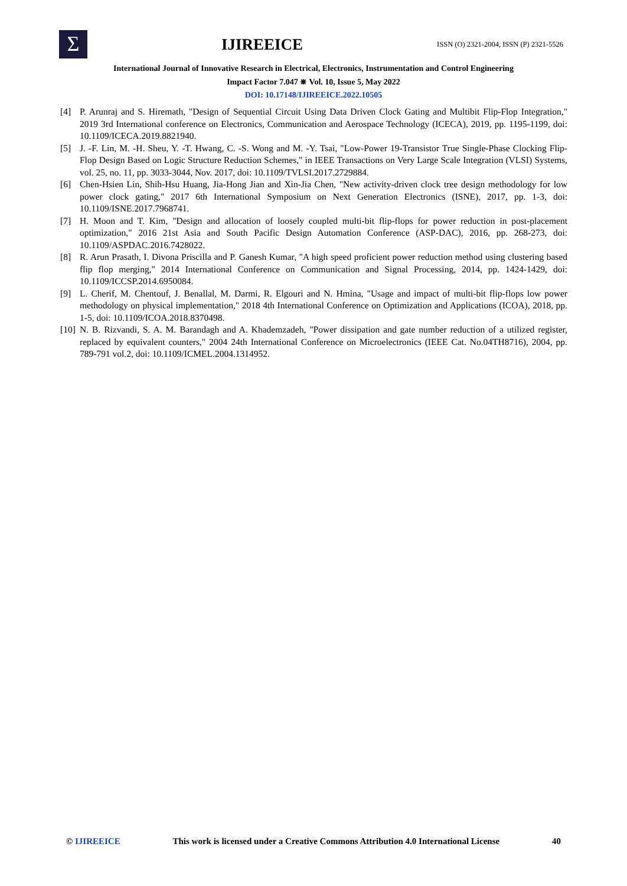Σ
IJIREEICE
ISSN (O) 2321-2004, ISSN (P) 2321-5526
International Journal of Innovative Research in Electrical, Electronics, Instrumentation and Control Engineering
Impact Factor 7.047 ⋇ Vol. 10, Issue 5, May 2022
DOI: 10.17148/IJIREEICE.2022.10505
[4] P. Arunraj and S. Hiremath, "Design of Sequential Circuit Using Data Driven Clock Gating and Multibit Flip-Flop Integration," 2019 3rd International conference on Electronics, Communication and Aerospace Technology (ICECA), 2019, pp. 1195-1199, doi: 10.1109/ICECA.2019.8821940.
[5] J. -F. Lin, M. -H. Sheu, Y. -T. Hwang, C. -S. Wong and M. -Y. Tsai, "Low-Power 19-Transistor True Single-Phase Clocking Flip-Flop Design Based on Logic Structure Reduction Schemes," in IEEE Transactions on Very Large Scale Integration (VLSI) Systems, vol. 25, no. 11, pp. 3033-3044, Nov. 2017, doi: 10.1109/TVLSI.2017.2729884.
[6] Chen-Hsien Lin, Shih-Hsu Huang, Jia-Hong Jian and Xin-Jia Chen, "New activity-driven clock tree design methodology for low power clock gating," 2017 6th International Symposium on Next Generation Electronics (ISNE), 2017, pp. 1-3, doi: 10.1109/ISNE.2017.7968741.
[7] H. Moon and T. Kim, "Design and allocation of loosely coupled multi-bit flip-flops for power reduction in post-placement optimization," 2016 21st Asia and South Pacific Design Automation Conference (ASP-DAC), 2016, pp. 268-273, doi: 10.1109/ASPDAC.2016.7428022.
[8] R. Arun Prasath, I. Divona Priscilla and P. Ganesh Kumar, "A high speed proficient power reduction method using clustering based flip flop merging," 2014 International Conference on Communication and Signal Processing, 2014, pp. 1424-1429, doi: 10.1109/ICCSP.2014.6950084.
[9] L. Cherif, M. Chentouf, J. Benallal, M. Darmi, R. Elgouri and N. Hmina, "Usage and impact of multi-bit flip-flops low power methodology on physical implementation," 2018 4th International Conference on Optimization and Applications (ICOA), 2018, pp. 1-5, doi: 10.1109/ICOA.2018.8370498.
[10] N. B. Rizvandi, S. A. M. Barandagh and A. Khademzadeh, "Power dissipation and gate number reduction of a utilized register, replaced by equivalent counters," 2004 24th International Conference on Microelectronics (IEEE Cat. No.04TH8716), 2004, pp. 789-791 vol.2, doi: 10.1109/ICMEL.2004.1314952.
© IJIREEICE This work is licensed under a Creative Commons Attribution 4.0 International License 40